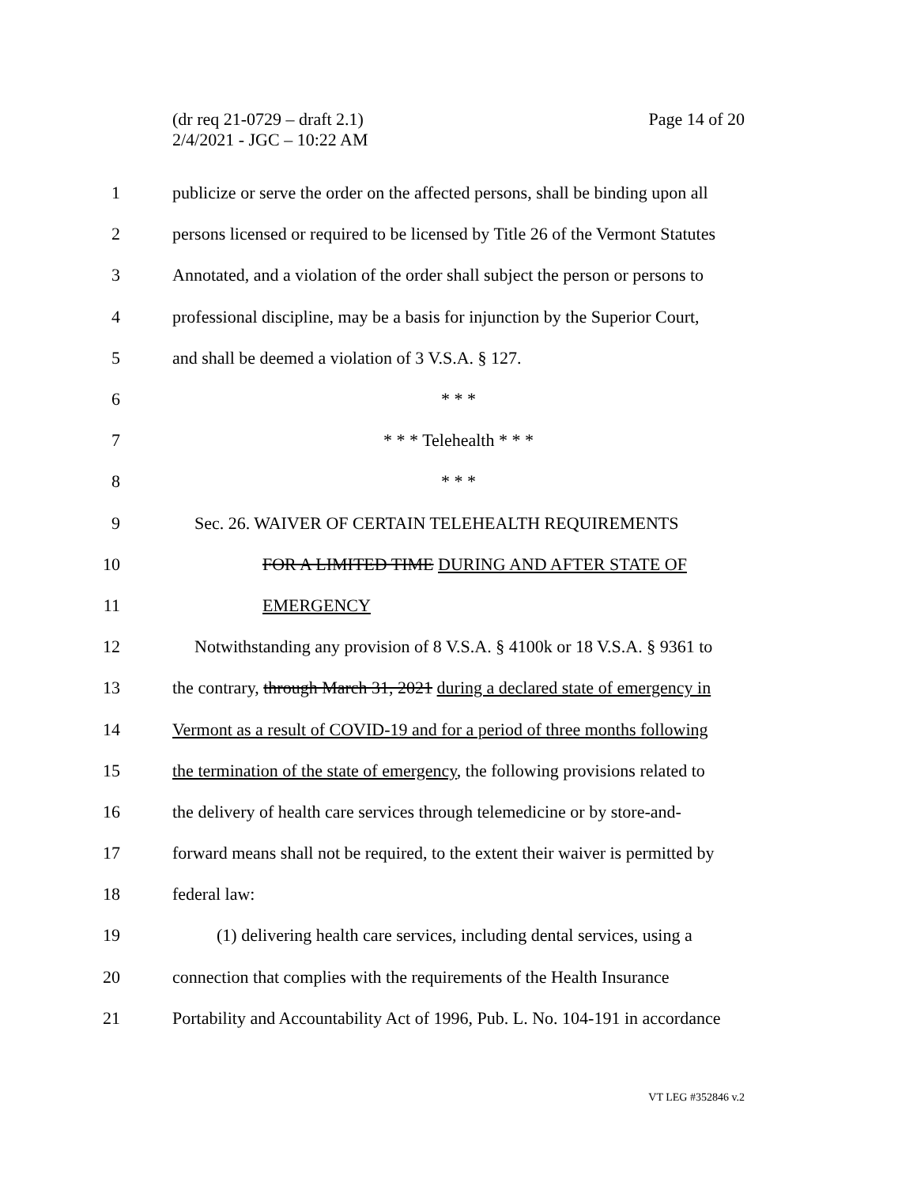(dr req 21-0729 – draft 2.1)
2/4/2021 - JGC – 10:22 AM
Page 14 of 20
1 publicize or serve the order on the affected persons, shall be binding upon all
2 persons licensed or required to be licensed by Title 26 of the Vermont Statutes
3 Annotated, and a violation of the order shall subject the person or persons to
4 professional discipline, may be a basis for injunction by the Superior Court,
5 and shall be deemed a violation of 3 V.S.A. § 127.
6 * * *
7 * * * Telehealth * * *
8 * * *
9 Sec. 26. WAIVER OF CERTAIN TELEHEALTH REQUIREMENTS
10 FOR A LIMITED TIME DURING AND AFTER STATE OF
11 EMERGENCY
12 Notwithstanding any provision of 8 V.S.A. § 4100k or 18 V.S.A. § 9361 to
13 the contrary, through March 31, 2021 during a declared state of emergency in
14 Vermont as a result of COVID-19 and for a period of three months following
15 the termination of the state of emergency, the following provisions related to
16 the delivery of health care services through telemedicine or by store-and-
17 forward means shall not be required, to the extent their waiver is permitted by
18 federal law:
19 (1) delivering health care services, including dental services, using a
20 connection that complies with the requirements of the Health Insurance
21 Portability and Accountability Act of 1996, Pub. L. No. 104-191 in accordance
VT LEG #352846 v.2